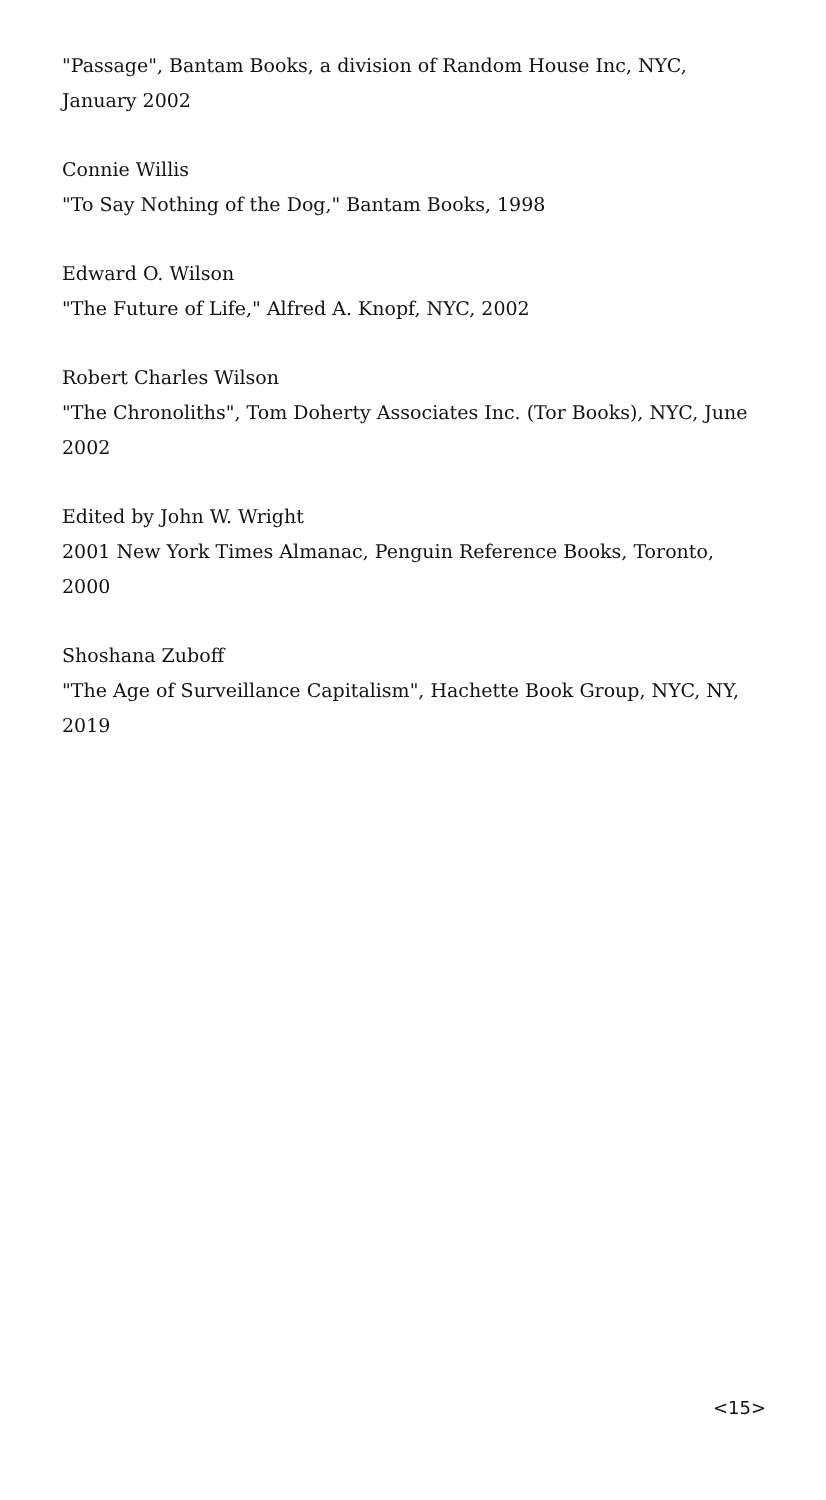"Passage", Bantam Books, a division of Random House Inc, NYC, January 2002
Connie Willis
"To Say Nothing of the Dog," Bantam Books, 1998
Edward O. Wilson
"The Future of Life," Alfred A. Knopf, NYC, 2002
Robert Charles Wilson
"The Chronoliths", Tom Doherty Associates Inc. (Tor Books), NYC, June 2002
Edited by John W. Wright
2001 New York Times Almanac, Penguin Reference Books, Toronto, 2000
Shoshana Zuboff
"The Age of Surveillance Capitalism", Hachette Book Group, NYC, NY, 2019
<15>